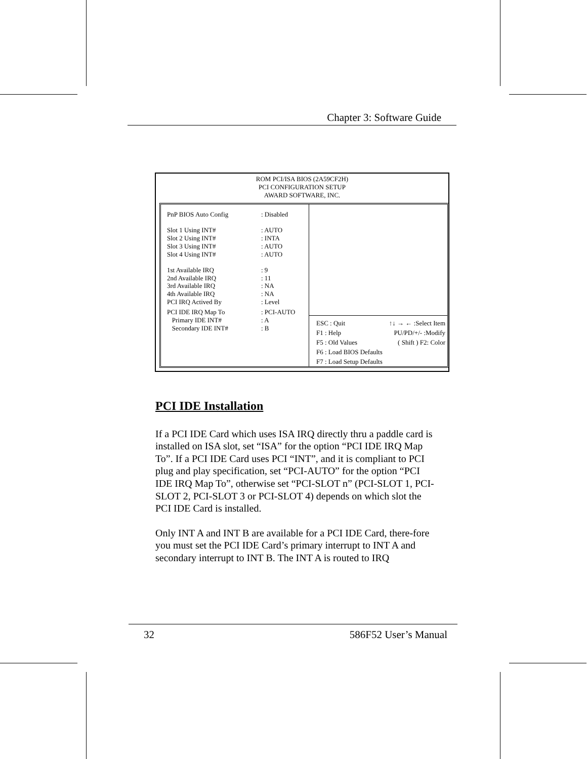Chapter 3: Software Guide
ROM PCI/ISA BIOS (2A59CF2H)
PCI CONFIGURATION SETUP
AWARD SOFTWARE, INC.
PnP BIOS Auto Config: Disabled
Slot 1 Using INT#: AUTO
Slot 2 Using INT#: INTA
Slot 3 Using INT#: AUTO
Slot 4 Using INT#: AUTO
1st Available IRQ: 9
2nd Available IRQ: 11
3rd Available IRQ: NA
4th Available IRQ: NA
PCI IRQ Actived By: Level
PCI IDE IRQ Map To: PCI-AUTO
Primary IDE INT#: A
Secondary IDE INT#: B
ESC : Quit
F1 : Help
F5 : Old Values
F6 : Load BIOS Defaults
F7 : Load Setup Defaults
↑↓ → ← :Select Item
PU/PD/+/- :Modify
( Shift ) F2: Color
PCI IDE Installation
If a PCI IDE Card which uses ISA IRQ directly thru a paddle card is installed on ISA slot, set “ISA” for the option “PCI IDE IRQ Map To”. If a PCI IDE Card uses PCI “INT”, and it is compliant to PCI plug and play specification, set “PCI-AUTO” for the option “PCI IDE IRQ Map To”, otherwise set “PCI-SLOT n” (PCI-SLOT 1, PCI-SLOT 2, PCI-SLOT 3 or PCI-SLOT 4) depends on which slot the PCI IDE Card is installed.
Only INT A and INT B are available for a PCI IDE Card, there-fore you must set the PCI IDE Card’s primary interrupt to INT A and secondary interrupt to INT B. The INT A is routed to IRQ
32 586F52 User’s Manual